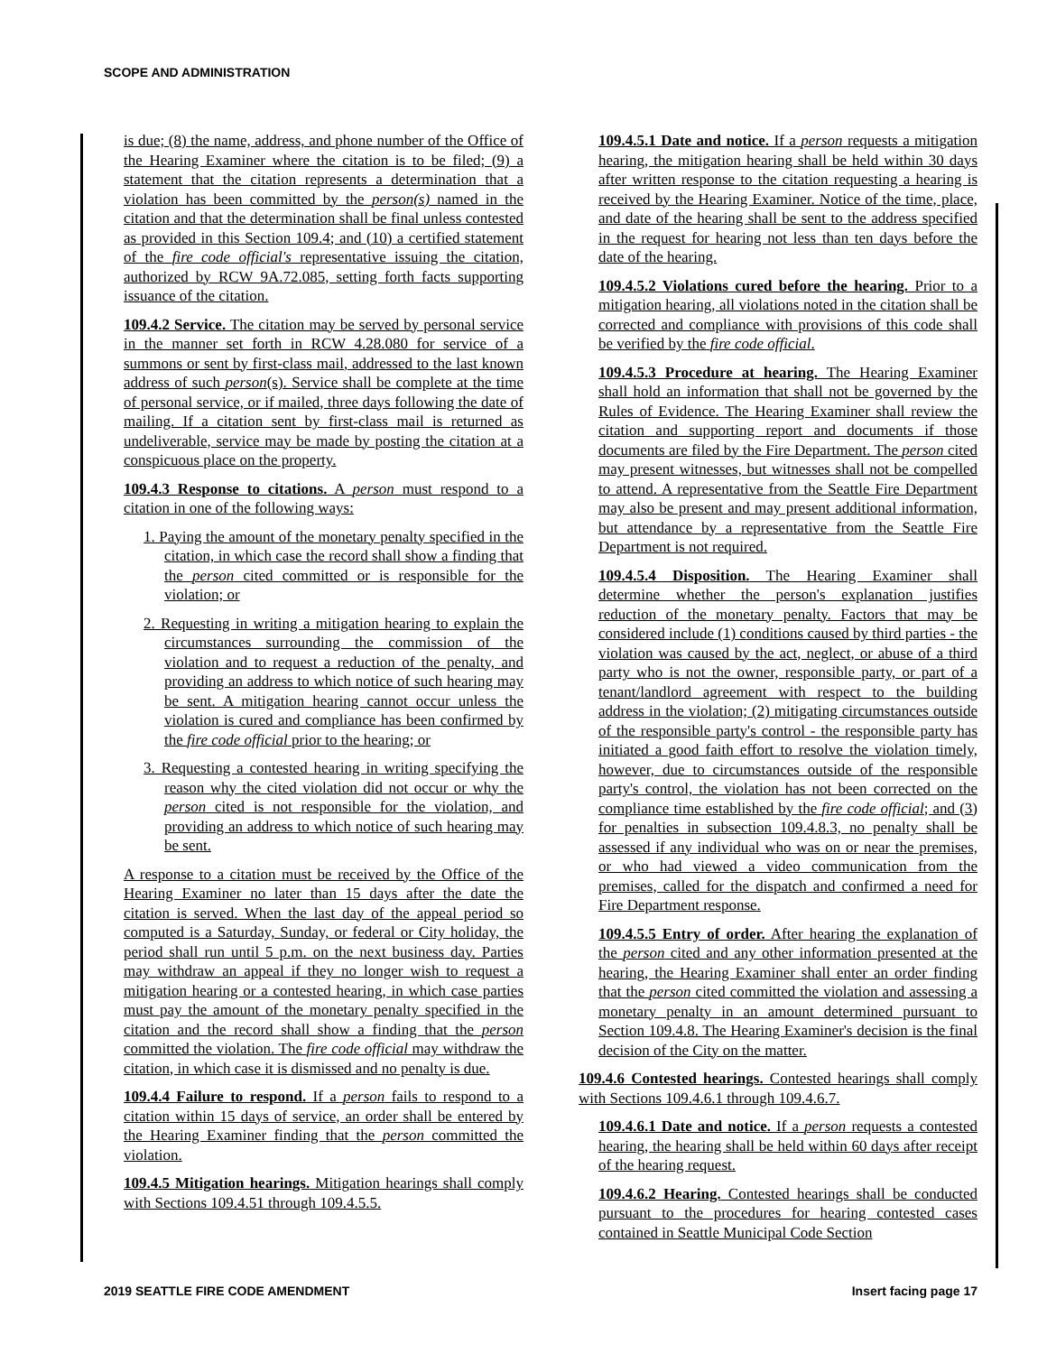SCOPE AND ADMINISTRATION
is due; (8) the name, address, and phone number of the Office of the Hearing Examiner where the citation is to be filed; (9) a statement that the citation represents a determination that a violation has been committed by the person(s) named in the citation and that the determination shall be final unless contested as provided in this Section 109.4; and (10) a certified statement of the fire code official's representative issuing the citation, authorized by RCW 9A.72.085, setting forth facts supporting issuance of the citation.
109.4.2 Service. The citation may be served by personal service in the manner set forth in RCW 4.28.080 for service of a summons or sent by first-class mail, addressed to the last known address of such person(s). Service shall be complete at the time of personal service, or if mailed, three days following the date of mailing. If a citation sent by first-class mail is returned as undeliverable, service may be made by posting the citation at a conspicuous place on the property.
109.4.3 Response to citations. A person must respond to a citation in one of the following ways:
1. Paying the amount of the monetary penalty specified in the citation, in which case the record shall show a finding that the person cited committed or is responsible for the violation; or
2. Requesting in writing a mitigation hearing to explain the circumstances surrounding the commission of the violation and to request a reduction of the penalty, and providing an address to which notice of such hearing may be sent. A mitigation hearing cannot occur unless the violation is cured and compliance has been confirmed by the fire code official prior to the hearing; or
3. Requesting a contested hearing in writing specifying the reason why the cited violation did not occur or why the person cited is not responsible for the violation, and providing an address to which notice of such hearing may be sent.
A response to a citation must be received by the Office of the Hearing Examiner no later than 15 days after the date the citation is served. When the last day of the appeal period so computed is a Saturday, Sunday, or federal or City holiday, the period shall run until 5 p.m. on the next business day. Parties may withdraw an appeal if they no longer wish to request a mitigation hearing or a contested hearing, in which case parties must pay the amount of the monetary penalty specified in the citation and the record shall show a finding that the person committed the violation. The fire code official may withdraw the citation, in which case it is dismissed and no penalty is due.
109.4.4 Failure to respond. If a person fails to respond to a citation within 15 days of service, an order shall be entered by the Hearing Examiner finding that the person committed the violation.
109.4.5 Mitigation hearings. Mitigation hearings shall comply with Sections 109.4.51 through 109.4.5.5.
109.4.5.1 Date and notice. If a person requests a mitigation hearing, the mitigation hearing shall be held within 30 days after written response to the citation requesting a hearing is received by the Hearing Examiner. Notice of the time, place, and date of the hearing shall be sent to the address specified in the request for hearing not less than ten days before the date of the hearing.
109.4.5.2 Violations cured before the hearing. Prior to a mitigation hearing, all violations noted in the citation shall be corrected and compliance with provisions of this code shall be verified by the fire code official.
109.4.5.3 Procedure at hearing. The Hearing Examiner shall hold an information that shall not be governed by the Rules of Evidence. The Hearing Examiner shall review the citation and supporting report and documents if those documents are filed by the Fire Department. The person cited may present witnesses, but witnesses shall not be compelled to attend. A representative from the Seattle Fire Department may also be present and may present additional information, but attendance by a representative from the Seattle Fire Department is not required.
109.4.5.4 Disposition. The Hearing Examiner shall determine whether the person's explanation justifies reduction of the monetary penalty. Factors that may be considered include (1) conditions caused by third parties - the violation was caused by the act, neglect, or abuse of a third party who is not the owner, responsible party, or part of a tenant/landlord agreement with respect to the building address in the violation; (2) mitigating circumstances outside of the responsible party's control - the responsible party has initiated a good faith effort to resolve the violation timely, however, due to circumstances outside of the responsible party's control, the violation has not been corrected on the compliance time established by the fire code official; and (3) for penalties in subsection 109.4.8.3, no penalty shall be assessed if any individual who was on or near the premises, or who had viewed a video communication from the premises, called for the dispatch and confirmed a need for Fire Department response.
109.4.5.5 Entry of order. After hearing the explanation of the person cited and any other information presented at the hearing, the Hearing Examiner shall enter an order finding that the person cited committed the violation and assessing a monetary penalty in an amount determined pursuant to Section 109.4.8. The Hearing Examiner's decision is the final decision of the City on the matter.
109.4.6 Contested hearings. Contested hearings shall comply with Sections 109.4.6.1 through 109.4.6.7.
109.4.6.1 Date and notice. If a person requests a contested hearing, the hearing shall be held within 60 days after receipt of the hearing request.
109.4.6.2 Hearing. Contested hearings shall be conducted pursuant to the procedures for hearing contested cases contained in Seattle Municipal Code Section
2019 SEATTLE FIRE CODE AMENDMENT Insert facing page 17